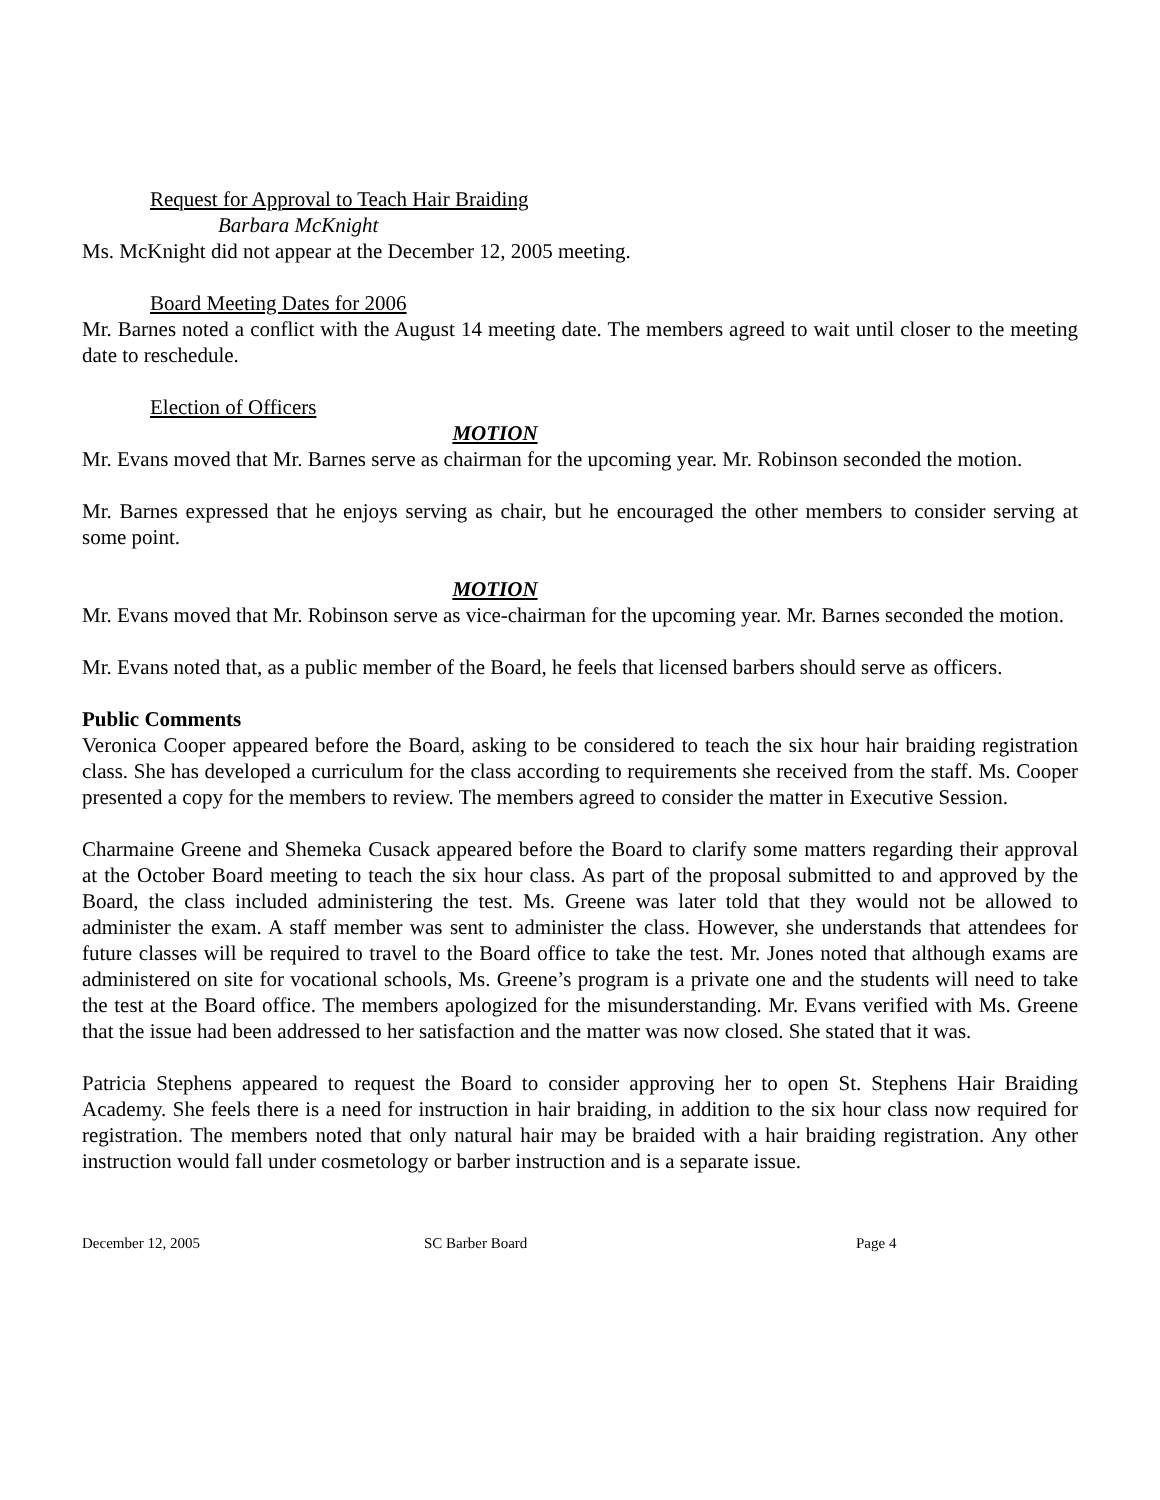Request for Approval to Teach Hair Braiding
Barbara McKnight
Ms. McKnight did not appear at the December 12, 2005 meeting.
Board Meeting Dates for 2006
Mr. Barnes noted a conflict with the August 14 meeting date. The members agreed to wait until closer to the meeting date to reschedule.
Election of Officers
MOTION
Mr. Evans moved that Mr. Barnes serve as chairman for the upcoming year. Mr. Robinson seconded the motion.
Mr. Barnes expressed that he enjoys serving as chair, but he encouraged the other members to consider serving at some point.
MOTION
Mr. Evans moved that Mr. Robinson serve as vice-chairman for the upcoming year. Mr. Barnes seconded the motion.
Mr. Evans noted that, as a public member of the Board, he feels that licensed barbers should serve as officers.
Public Comments
Veronica Cooper appeared before the Board, asking to be considered to teach the six hour hair braiding registration class. She has developed a curriculum for the class according to requirements she received from the staff. Ms. Cooper presented a copy for the members to review. The members agreed to consider the matter in Executive Session.
Charmaine Greene and Shemeka Cusack appeared before the Board to clarify some matters regarding their approval at the October Board meeting to teach the six hour class. As part of the proposal submitted to and approved by the Board, the class included administering the test. Ms. Greene was later told that they would not be allowed to administer the exam. A staff member was sent to administer the class. However, she understands that attendees for future classes will be required to travel to the Board office to take the test. Mr. Jones noted that although exams are administered on site for vocational schools, Ms. Greene’s program is a private one and the students will need to take the test at the Board office. The members apologized for the misunderstanding. Mr. Evans verified with Ms. Greene that the issue had been addressed to her satisfaction and the matter was now closed. She stated that it was.
Patricia Stephens appeared to request the Board to consider approving her to open St. Stephens Hair Braiding Academy. She feels there is a need for instruction in hair braiding, in addition to the six hour class now required for registration. The members noted that only natural hair may be braided with a hair braiding registration. Any other instruction would fall under cosmetology or barber instruction and is a separate issue.
December 12, 2005 SC Barber Board Page 4